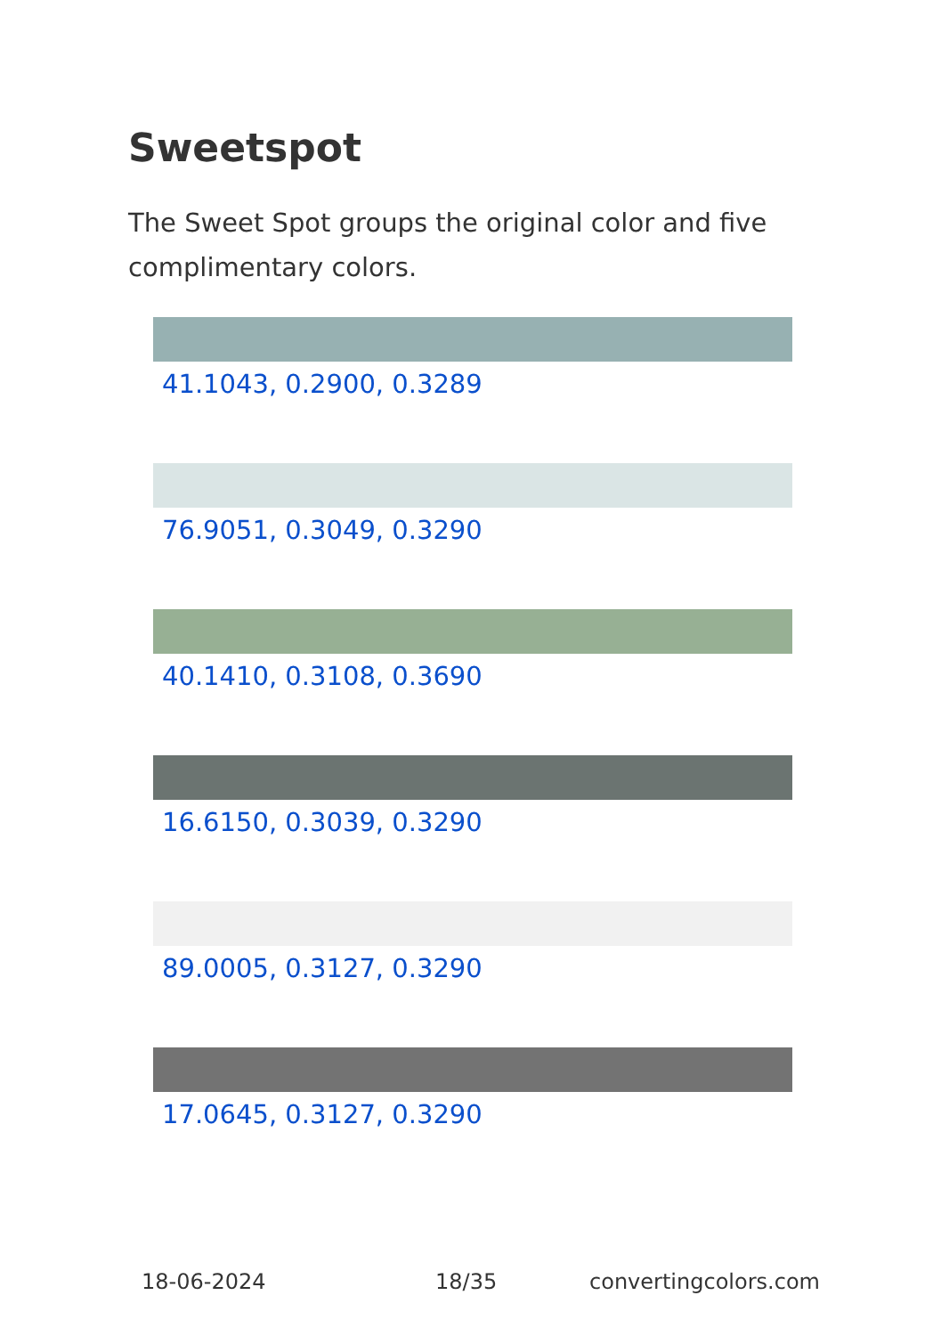Sweetspot
The Sweet Spot groups the original color and five complimentary colors.
41.1043, 0.2900, 0.3289
76.9051, 0.3049, 0.3290
40.1410, 0.3108, 0.3690
16.6150, 0.3039, 0.3290
89.0005, 0.3127, 0.3290
17.0645, 0.3127, 0.3290
18-06-2024 18/35 convertingcolors.com